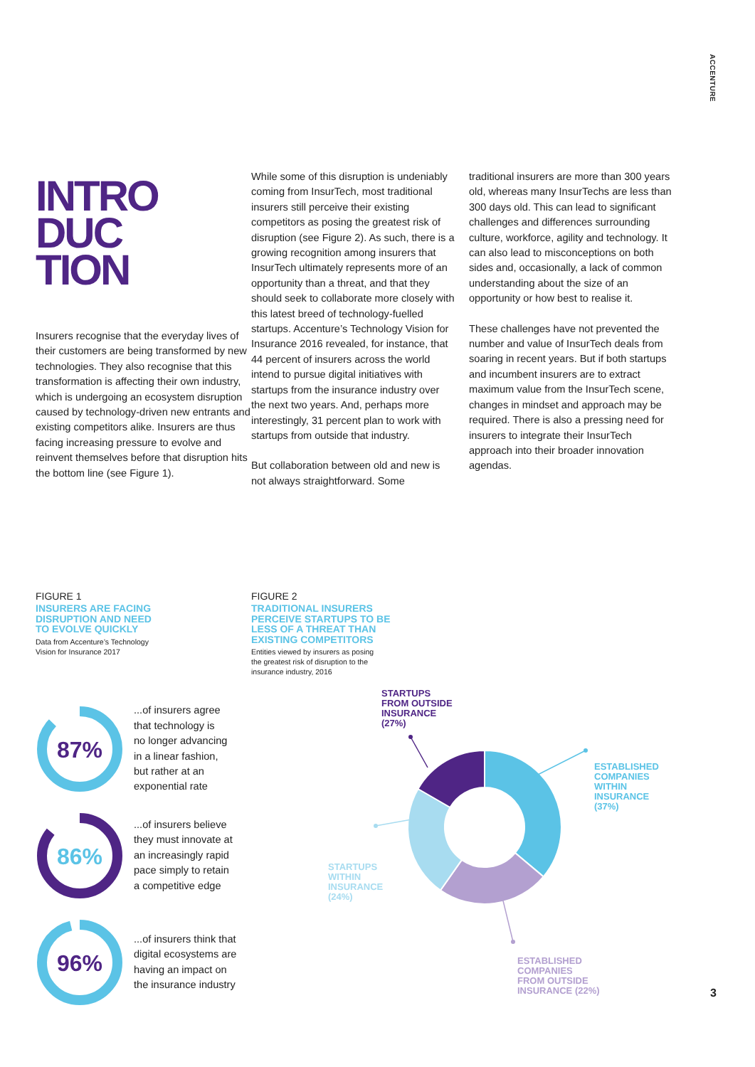ACCENTURE
INTRO
DUC
TION
Insurers recognise that the everyday lives of their customers are being transformed by new technologies. They also recognise that this transformation is affecting their own industry, which is undergoing an ecosystem disruption caused by technology-driven new entrants and existing competitors alike. Insurers are thus facing increasing pressure to evolve and reinvent themselves before that disruption hits the bottom line (see Figure 1).
While some of this disruption is undeniably coming from InsurTech, most traditional insurers still perceive their existing competitors as posing the greatest risk of disruption (see Figure 2). As such, there is a growing recognition among insurers that InsurTech ultimately represents more of an opportunity than a threat, and that they should seek to collaborate more closely with this latest breed of technology-fuelled startups. Accenture’s Technology Vision for Insurance 2016 revealed, for instance, that 44 percent of insurers across the world intend to pursue digital initiatives with startups from the insurance industry over the next two years. And, perhaps more interestingly, 31 percent plan to work with startups from outside that industry.
But collaboration between old and new is not always straightforward. Some
traditional insurers are more than 300 years old, whereas many InsurTechs are less than 300 days old. This can lead to significant challenges and differences surrounding culture, workforce, agility and technology. It can also lead to misconceptions on both sides and, occasionally, a lack of common understanding about the size of an opportunity or how best to realise it.
These challenges have not prevented the number and value of InsurTech deals from soaring in recent years. But if both startups and incumbent insurers are to extract maximum value from the InsurTech scene, changes in mindset and approach may be required. There is also a pressing need for insurers to integrate their InsurTech approach into their broader innovation agendas.
FIGURE 1
INSURERS ARE FACING
DISRUPTION AND NEED
TO EVOLVE QUICKLY
Data from Accenture’s Technology
Vision for Insurance 2017
87%
...of insurers agree
that technology is
no longer advancing
in a linear fashion,
but rather at an
exponential rate
86%
...of insurers believe
they must innovate at
an increasingly rapid
pace simply to retain
a competitive edge
96%
...of insurers think that
digital ecosystems are
having an impact on
the insurance industry
FIGURE 2
TRADITIONAL INSURERS
PERCEIVE STARTUPS TO BE
LESS OF A THREAT THAN
EXISTING COMPETITORS
Entities viewed by insurers as posing
the greatest risk of disruption to the
insurance industry, 2016
STARTUPS FROM OUTSIDE INSURANCE (27%)
ESTABLISHED COMPANIES WITHIN INSURANCE (37%)
STARTUPS WITHIN INSURANCE (24%)
ESTABLISHED COMPANIES FROM OUTSIDE INSURANCE (22%)
3